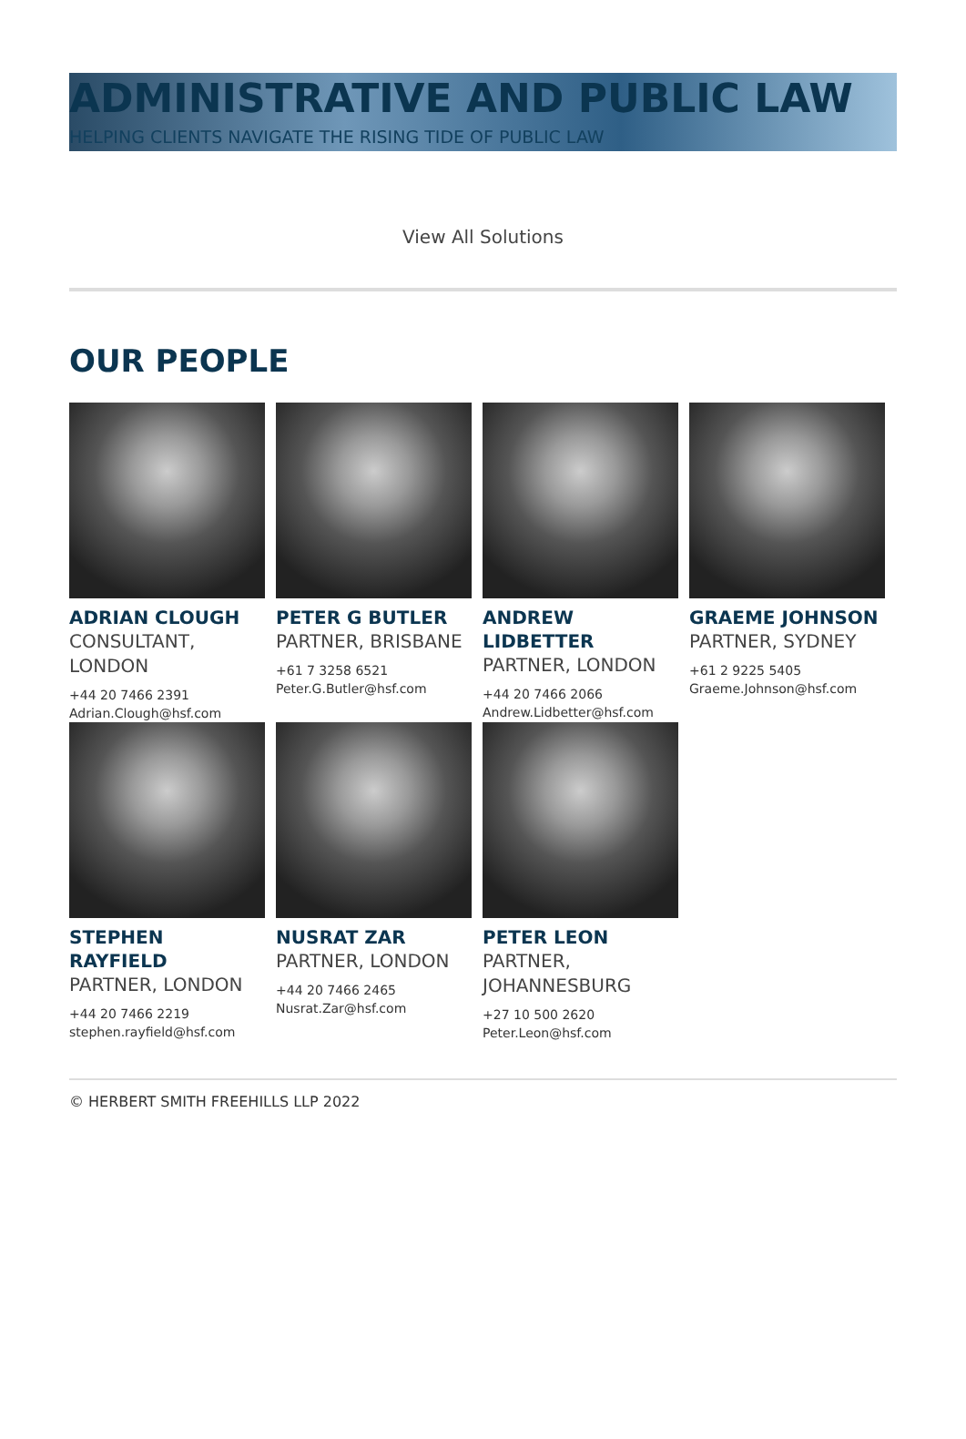ADMINISTRATIVE AND PUBLIC LAW
HELPING CLIENTS NAVIGATE THE RISING TIDE OF PUBLIC LAW
View All Solutions
OUR PEOPLE
ADRIAN CLOUGH
CONSULTANT, LONDON
+44 20 7466 2391
Adrian.Clough@hsf.com
PETER G BUTLER
PARTNER, BRISBANE
+61 7 3258 6521
Peter.G.Butler@hsf.com
ANDREW LIDBETTER
PARTNER, LONDON
+44 20 7466 2066
Andrew.Lidbetter@hsf.com
GRAEME JOHNSON
PARTNER, SYDNEY
+61 2 9225 5405
Graeme.Johnson@hsf.com
STEPHEN RAYFIELD
PARTNER, LONDON
+44 20 7466 2219
stephen.rayfield@hsf.com
NUSRAT ZAR
PARTNER, LONDON
+44 20 7466 2465
Nusrat.Zar@hsf.com
PETER LEON
PARTNER, JOHANNESBURG
+27 10 500 2620
Peter.Leon@hsf.com
© HERBERT SMITH FREEHILLS LLP 2022